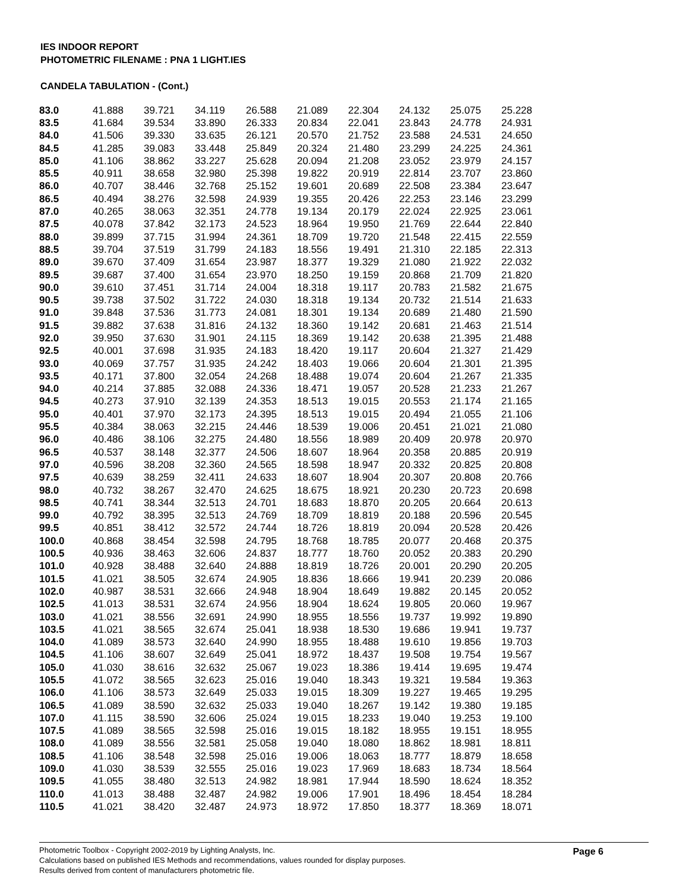IES INDOOR REPORT
PHOTOMETRIC FILENAME : PNA 1 LIGHT.IES
CANDELA TABULATION - (Cont.)
| 83.0 | 41.888 | 39.721 | 34.119 | 26.588 | 21.089 | 22.304 | 24.132 | 25.075 | 25.228 |
| 83.5 | 41.684 | 39.534 | 33.890 | 26.333 | 20.834 | 22.041 | 23.843 | 24.778 | 24.931 |
| 84.0 | 41.506 | 39.330 | 33.635 | 26.121 | 20.570 | 21.752 | 23.588 | 24.531 | 24.650 |
| 84.5 | 41.285 | 39.083 | 33.448 | 25.849 | 20.324 | 21.480 | 23.299 | 24.225 | 24.361 |
| 85.0 | 41.106 | 38.862 | 33.227 | 25.628 | 20.094 | 21.208 | 23.052 | 23.979 | 24.157 |
| 85.5 | 40.911 | 38.658 | 32.980 | 25.398 | 19.822 | 20.919 | 22.814 | 23.707 | 23.860 |
| 86.0 | 40.707 | 38.446 | 32.768 | 25.152 | 19.601 | 20.689 | 22.508 | 23.384 | 23.647 |
| 86.5 | 40.494 | 38.276 | 32.598 | 24.939 | 19.355 | 20.426 | 22.253 | 23.146 | 23.299 |
| 87.0 | 40.265 | 38.063 | 32.351 | 24.778 | 19.134 | 20.179 | 22.024 | 22.925 | 23.061 |
| 87.5 | 40.078 | 37.842 | 32.173 | 24.523 | 18.964 | 19.950 | 21.769 | 22.644 | 22.840 |
| 88.0 | 39.899 | 37.715 | 31.994 | 24.361 | 18.709 | 19.720 | 21.548 | 22.415 | 22.559 |
| 88.5 | 39.704 | 37.519 | 31.799 | 24.183 | 18.556 | 19.491 | 21.310 | 22.185 | 22.313 |
| 89.0 | 39.670 | 37.409 | 31.654 | 23.987 | 18.377 | 19.329 | 21.080 | 21.922 | 22.032 |
| 89.5 | 39.687 | 37.400 | 31.654 | 23.970 | 18.250 | 19.159 | 20.868 | 21.709 | 21.820 |
| 90.0 | 39.610 | 37.451 | 31.714 | 24.004 | 18.318 | 19.117 | 20.783 | 21.582 | 21.675 |
| 90.5 | 39.738 | 37.502 | 31.722 | 24.030 | 18.318 | 19.134 | 20.732 | 21.514 | 21.633 |
| 91.0 | 39.848 | 37.536 | 31.773 | 24.081 | 18.301 | 19.134 | 20.689 | 21.480 | 21.590 |
| 91.5 | 39.882 | 37.638 | 31.816 | 24.132 | 18.360 | 19.142 | 20.681 | 21.463 | 21.514 |
| 92.0 | 39.950 | 37.630 | 31.901 | 24.115 | 18.369 | 19.142 | 20.638 | 21.395 | 21.488 |
| 92.5 | 40.001 | 37.698 | 31.935 | 24.183 | 18.420 | 19.117 | 20.604 | 21.327 | 21.429 |
| 93.0 | 40.069 | 37.757 | 31.935 | 24.242 | 18.403 | 19.066 | 20.604 | 21.301 | 21.395 |
| 93.5 | 40.171 | 37.800 | 32.054 | 24.268 | 18.488 | 19.074 | 20.604 | 21.267 | 21.335 |
| 94.0 | 40.214 | 37.885 | 32.088 | 24.336 | 18.471 | 19.057 | 20.528 | 21.233 | 21.267 |
| 94.5 | 40.273 | 37.910 | 32.139 | 24.353 | 18.513 | 19.015 | 20.553 | 21.174 | 21.165 |
| 95.0 | 40.401 | 37.970 | 32.173 | 24.395 | 18.513 | 19.015 | 20.494 | 21.055 | 21.106 |
| 95.5 | 40.384 | 38.063 | 32.215 | 24.446 | 18.539 | 19.006 | 20.451 | 21.021 | 21.080 |
| 96.0 | 40.486 | 38.106 | 32.275 | 24.480 | 18.556 | 18.989 | 20.409 | 20.978 | 20.970 |
| 96.5 | 40.537 | 38.148 | 32.377 | 24.506 | 18.607 | 18.964 | 20.358 | 20.885 | 20.919 |
| 97.0 | 40.596 | 38.208 | 32.360 | 24.565 | 18.598 | 18.947 | 20.332 | 20.825 | 20.808 |
| 97.5 | 40.639 | 38.259 | 32.411 | 24.633 | 18.607 | 18.904 | 20.307 | 20.808 | 20.766 |
| 98.0 | 40.732 | 38.267 | 32.470 | 24.625 | 18.675 | 18.921 | 20.230 | 20.723 | 20.698 |
| 98.5 | 40.741 | 38.344 | 32.513 | 24.701 | 18.683 | 18.870 | 20.205 | 20.664 | 20.613 |
| 99.0 | 40.792 | 38.395 | 32.513 | 24.769 | 18.709 | 18.819 | 20.188 | 20.596 | 20.545 |
| 99.5 | 40.851 | 38.412 | 32.572 | 24.744 | 18.726 | 18.819 | 20.094 | 20.528 | 20.426 |
| 100.0 | 40.868 | 38.454 | 32.598 | 24.795 | 18.768 | 18.785 | 20.077 | 20.468 | 20.375 |
| 100.5 | 40.936 | 38.463 | 32.606 | 24.837 | 18.777 | 18.760 | 20.052 | 20.383 | 20.290 |
| 101.0 | 40.928 | 38.488 | 32.640 | 24.888 | 18.819 | 18.726 | 20.001 | 20.290 | 20.205 |
| 101.5 | 41.021 | 38.505 | 32.674 | 24.905 | 18.836 | 18.666 | 19.941 | 20.239 | 20.086 |
| 102.0 | 40.987 | 38.531 | 32.666 | 24.948 | 18.904 | 18.649 | 19.882 | 20.145 | 20.052 |
| 102.5 | 41.013 | 38.531 | 32.674 | 24.956 | 18.904 | 18.624 | 19.805 | 20.060 | 19.967 |
| 103.0 | 41.021 | 38.556 | 32.691 | 24.990 | 18.955 | 18.556 | 19.737 | 19.992 | 19.890 |
| 103.5 | 41.021 | 38.565 | 32.674 | 25.041 | 18.938 | 18.530 | 19.686 | 19.941 | 19.737 |
| 104.0 | 41.089 | 38.573 | 32.640 | 24.990 | 18.955 | 18.488 | 19.610 | 19.856 | 19.703 |
| 104.5 | 41.106 | 38.607 | 32.649 | 25.041 | 18.972 | 18.437 | 19.508 | 19.754 | 19.567 |
| 105.0 | 41.030 | 38.616 | 32.632 | 25.067 | 19.023 | 18.386 | 19.414 | 19.695 | 19.474 |
| 105.5 | 41.072 | 38.565 | 32.623 | 25.016 | 19.040 | 18.343 | 19.321 | 19.584 | 19.363 |
| 106.0 | 41.106 | 38.573 | 32.649 | 25.033 | 19.015 | 18.309 | 19.227 | 19.465 | 19.295 |
| 106.5 | 41.089 | 38.590 | 32.632 | 25.033 | 19.040 | 18.267 | 19.142 | 19.380 | 19.185 |
| 107.0 | 41.115 | 38.590 | 32.606 | 25.024 | 19.015 | 18.233 | 19.040 | 19.253 | 19.100 |
| 107.5 | 41.089 | 38.565 | 32.598 | 25.016 | 19.015 | 18.182 | 18.955 | 19.151 | 18.955 |
| 108.0 | 41.089 | 38.556 | 32.581 | 25.058 | 19.040 | 18.080 | 18.862 | 18.981 | 18.811 |
| 108.5 | 41.106 | 38.548 | 32.598 | 25.016 | 19.006 | 18.063 | 18.777 | 18.879 | 18.658 |
| 109.0 | 41.030 | 38.539 | 32.555 | 25.016 | 19.023 | 17.969 | 18.683 | 18.734 | 18.564 |
| 109.5 | 41.055 | 38.480 | 32.513 | 24.982 | 18.981 | 17.944 | 18.590 | 18.624 | 18.352 |
| 110.0 | 41.013 | 38.488 | 32.487 | 24.982 | 19.006 | 17.901 | 18.496 | 18.454 | 18.284 |
| 110.5 | 41.021 | 38.420 | 32.487 | 24.973 | 18.972 | 17.850 | 18.377 | 18.369 | 18.071 |
Photometric Toolbox - Copyright 2002-2019 by Lighting Analysts, Inc.
Calculations based on published IES Methods and recommendations, values rounded for display purposes.
Results derived from content of manufacturers photometric file.
Page 6